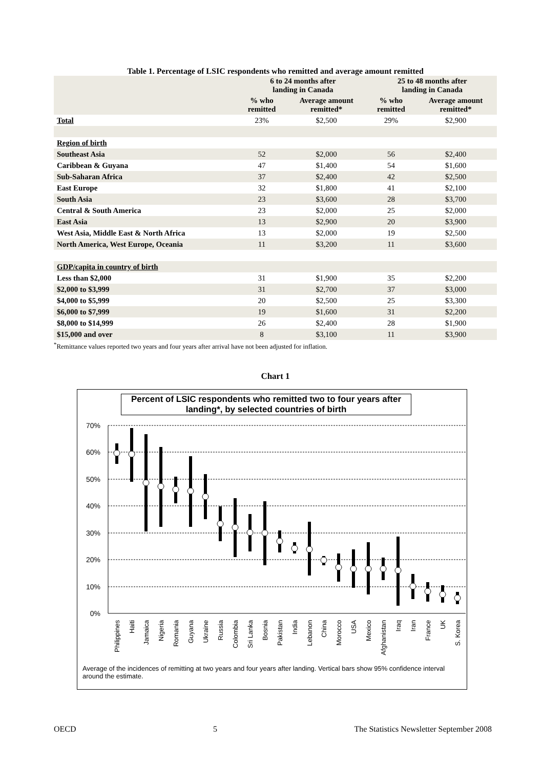Table 1. Percentage of LSIC respondents who remitted and average amount remitted
| | 6 to 24 months after landing in Canada | | 25 to 48 months after landing in Canada | |
| --- | --- | --- | --- | --- |
| | % who remitted | Average amount remitted* | % who remitted | Average amount remitted* |
| Total | 23% | $2,500 | 29% | $2,900 |
| Region of birth | | | | |
| Southeast Asia | 52 | $2,000 | 56 | $2,400 |
| Caribbean & Guyana | 47 | $1,400 | 54 | $1,600 |
| Sub-Saharan Africa | 37 | $2,400 | 42 | $2,500 |
| East Europe | 32 | $1,800 | 41 | $2,100 |
| South Asia | 23 | $3,600 | 28 | $3,700 |
| Central & South America | 23 | $2,000 | 25 | $2,000 |
| East Asia | 13 | $2,900 | 20 | $3,900 |
| West Asia, Middle East & North Africa | 13 | $2,000 | 19 | $2,500 |
| North America, West Europe, Oceania | 11 | $3,200 | 11 | $3,600 |
| GDP/capita in country of birth | | | | |
| Less than $2,000 | 31 | $1,900 | 35 | $2,200 |
| $2,000 to $3,999 | 31 | $2,700 | 37 | $3,000 |
| $4,000 to $5,999 | 20 | $2,500 | 25 | $3,300 |
| $6,000 to $7,999 | 19 | $1,600 | 31 | $2,200 |
| $8,000 to $14,999 | 26 | $2,400 | 28 | $1,900 |
| $15,000 and over | 8 | $3,100 | 11 | $3,900 |
<sup>*</sup> Remittance values reported two years and four years after arrival have not been adjusted for inflation.
Chart 1
Percent of LSIC respondents who remitted two to four years after landing*, by selected countries of birth
70%
60%
50%
40%
30%
20%
10%
0%
Philippines
Haiti
Jamaica
Nigeria
Romania
Guyana
Ukraine
Russia
Colombia
Sri Lanka
Bosnia
Pakistan
India
Lebanon
China
Morocco
USA
Mexico
Afghanistan
Iraq
Iran
France
UK
S. Korea
Average of the incidences of remitting at two years and four years after landing. Vertical bars show 95% confidence interval around the estimate.
OECD 5 The Statistics Newsletter September 2008